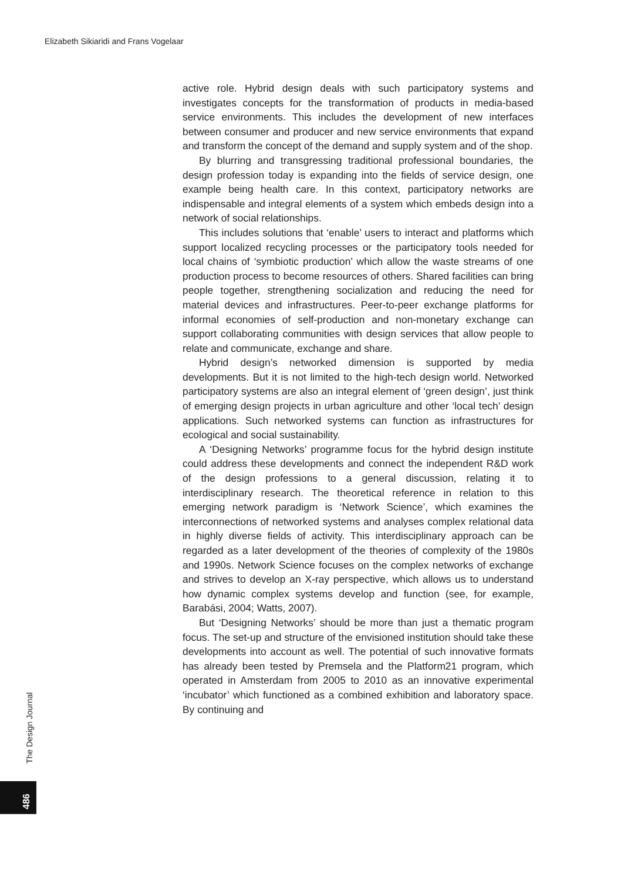Elizabeth Sikiaridi and Frans Vogelaar
active role. Hybrid design deals with such participatory systems and investigates concepts for the transformation of products in media-based service environments. This includes the development of new interfaces between consumer and producer and new service environments that expand and transform the concept of the demand and supply system and of the shop.
By blurring and transgressing traditional professional boundaries, the design profession today is expanding into the fields of service design, one example being health care. In this context, participatory networks are indispensable and integral elements of a system which embeds design into a network of social relationships.
This includes solutions that ‘enable’ users to interact and platforms which support localized recycling processes or the participatory tools needed for local chains of ‘symbiotic production’ which allow the waste streams of one production process to become resources of others. Shared facilities can bring people together, strengthening socialization and reducing the need for material devices and infrastructures. Peer-to-peer exchange platforms for informal economies of self-production and non-monetary exchange can support collaborating communities with design services that allow people to relate and communicate, exchange and share.
Hybrid design’s networked dimension is supported by media developments. But it is not limited to the high-tech design world. Networked participatory systems are also an integral element of ‘green design’, just think of emerging design projects in urban agriculture and other ‘local tech’ design applications. Such networked systems can function as infrastructures for ecological and social sustainability.
A ‘Designing Networks’ programme focus for the hybrid design institute could address these developments and connect the independent R&D work of the design professions to a general discussion, relating it to interdisciplinary research. The theoretical reference in relation to this emerging network paradigm is ‘Network Science’, which examines the interconnections of networked systems and analyses complex relational data in highly diverse fields of activity. This interdisciplinary approach can be regarded as a later development of the theories of complexity of the 1980s and 1990s. Network Science focuses on the complex networks of exchange and strives to develop an X-ray perspective, which allows us to understand how dynamic complex systems develop and function (see, for example, Barabási, 2004; Watts, 2007).
But ‘Designing Networks’ should be more than just a thematic program focus. The set-up and structure of the envisioned institution should take these developments into account as well. The potential of such innovative formats has already been tested by Premsela and the Platform21 program, which operated in Amsterdam from 2005 to 2010 as an innovative experimental ‘incubator’ which functioned as a combined exhibition and laboratory space. By continuing and
The Design Journal
486